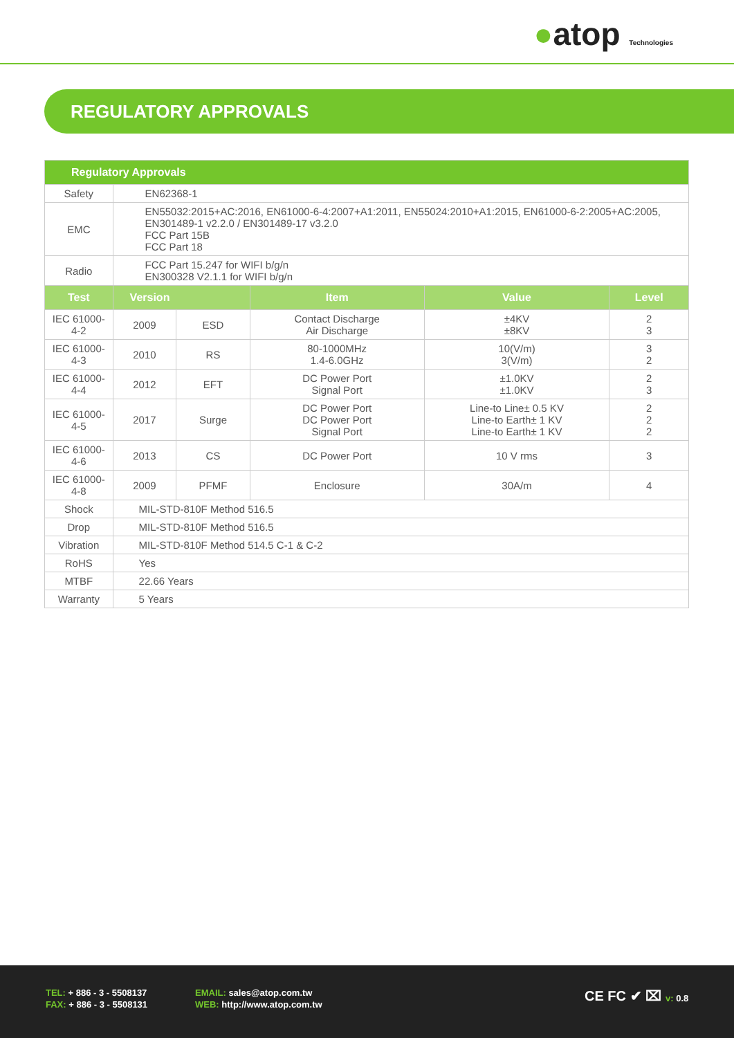●atop Technologies
REGULATORY APPROVALS
| Regulatory Approvals | | | | | |
| --- | --- | --- | --- | --- | --- |
| Safety | EN62368-1 | | | | |
| EMC | EN55032:2015+AC:2016, EN61000-6-4:2007+A1:2011, EN55024:2010+A1:2015, EN61000-6-2:2005+AC:2005, EN301489-1 v2.2.0 / EN301489-17 v3.2.0 FCC Part 15B FCC Part 18 | | | | |
| Radio | FCC Part 15.247 for WIFI b/g/n EN300328 V2.1.1 for WIFI b/g/n | | | | |
| Test | Version | | Item | Value | Level |
| IEC 61000-4-2 | 2009 | ESD | Contact Discharge Air Discharge | ±4KV ±8KV | 2 3 |
| IEC 61000-4-3 | 2010 | RS | 80-1000MHz 1.4-6.0GHz | 10(V/m) 3(V/m) | 3 2 |
| IEC 61000-4-4 | 2012 | EFT | DC Power Port Signal Port | ±1.0KV ±1.0KV | 2 3 |
| IEC 61000-4-5 | 2017 | Surge | DC Power Port DC Power Port Signal Port | Line-to Line± 0.5 KV Line-to Earth± 1 KV Line-to Earth± 1 KV | 2 2 2 |
| IEC 61000-4-6 | 2013 | CS | DC Power Port | 10 V rms | 3 |
| IEC 61000-4-8 | 2009 | PFMF | Enclosure | 30A/m | 4 |
| Shock | MIL-STD-810F Method 516.5 | | | | |
| Drop | MIL-STD-810F Method 516.5 | | | | |
| Vibration | MIL-STD-810F Method 514.5 C-1 & C-2 | | | | |
| RoHS | Yes | | | | |
| MTBF | 22.66 Years | | | | |
| Warranty | 5 Years | | | | |
TEL: + 886 - 3 - 5508137
FAX: + 886 - 3 - 5508131
EMAIL: sales@atop.com.tw
WEB: http://www.atop.com.tw
CE FC ✔ ⌧ v: 0.8